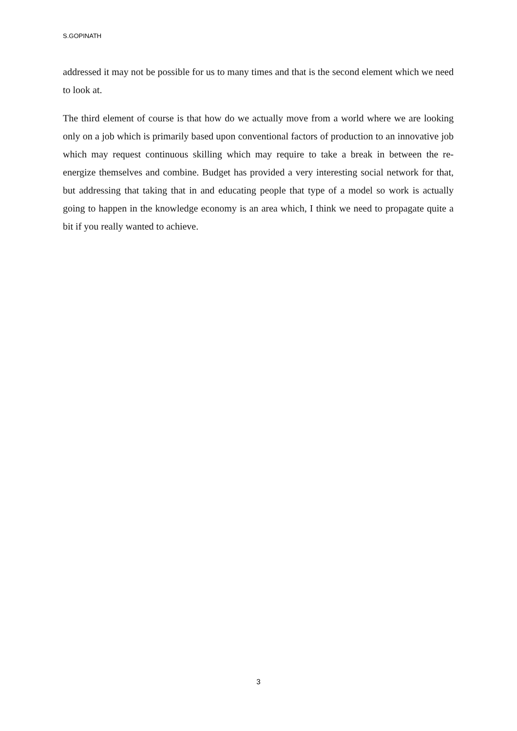S.GOPINATH
addressed it may not be possible for us to many times and that is the second element which we need to look at.
The third element of course is that how do we actually move from a world where we are looking only on a job which is primarily based upon conventional factors of production to an innovative job which may request continuous skilling which may require to take a break in between the re-energize themselves and combine. Budget has provided a very interesting social network for that, but addressing that taking that in and educating people that type of a model so work is actually going to happen in the knowledge economy is an area which, I think we need to propagate quite a bit if you really wanted to achieve.
3